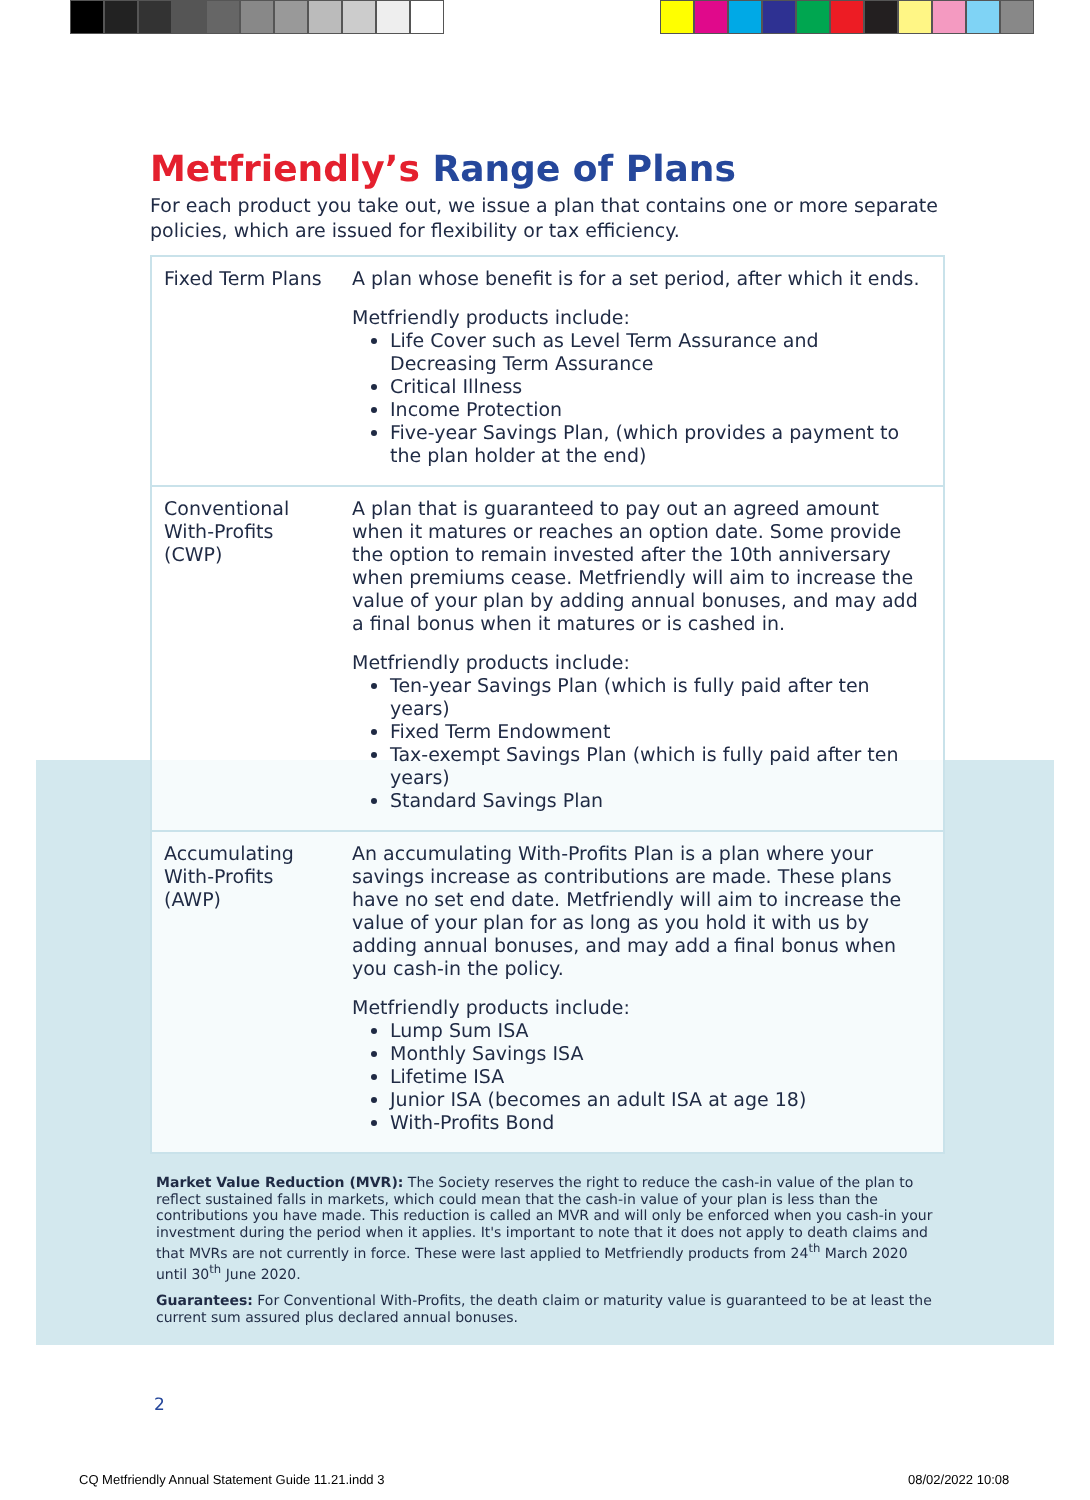Metfriendly’s Range of Plans
For each product you take out, we issue a plan that contains one or more separate policies, which are issued for flexibility or tax efficiency.
| Fixed Term Plans | A plan whose benefit is for a set period, after which it ends. Metfriendly products include: Life Cover such as Level Term Assurance and Decreasing Term Assurance Critical Illness Income Protection Five-year Savings Plan, (which provides a payment to the plan holder at the end) |
| Conventional With-Profits (CWP) | A plan that is guaranteed to pay out an agreed amount when it matures or reaches an option date. Some provide the option to remain invested after the 10th anniversary when premiums cease. Metfriendly will aim to increase the value of your plan by adding annual bonuses, and may add a final bonus when it matures or is cashed in. Metfriendly products include: Ten-year Savings Plan (which is fully paid after ten years) Fixed Term Endowment Tax-exempt Savings Plan (which is fully paid after ten years) Standard Savings Plan |
| Accumulating With-Profits (AWP) | An accumulating With-Profits Plan is a plan where your savings increase as contributions are made. These plans have no set end date. Metfriendly will aim to increase the value of your plan for as long as you hold it with us by adding annual bonuses, and may add a final bonus when you cash-in the policy. Metfriendly products include: Lump Sum ISA Monthly Savings ISA Lifetime ISA Junior ISA (becomes an adult ISA at age 18) With-Profits Bond |
Market Value Reduction (MVR): The Society reserves the right to reduce the cash-in value of the plan to reflect sustained falls in markets, which could mean that the cash-in value of your plan is less than the contributions you have made. This reduction is called an MVR and will only be enforced when you cash-in your investment during the period when it applies. It's important to note that it does not apply to death claims and that MVRs are not currently in force. These were last applied to Metfriendly products from 24<sup>th</sup> March 2020 until 30<sup>th</sup> June 2020.
Guarantees: For Conventional With-Profits, the death claim or maturity value is guaranteed to be at least the current sum assured plus declared annual bonuses.
2
CQ Metfriendly Annual Statement Guide 11.21.indd 3
08/02/2022 10:08